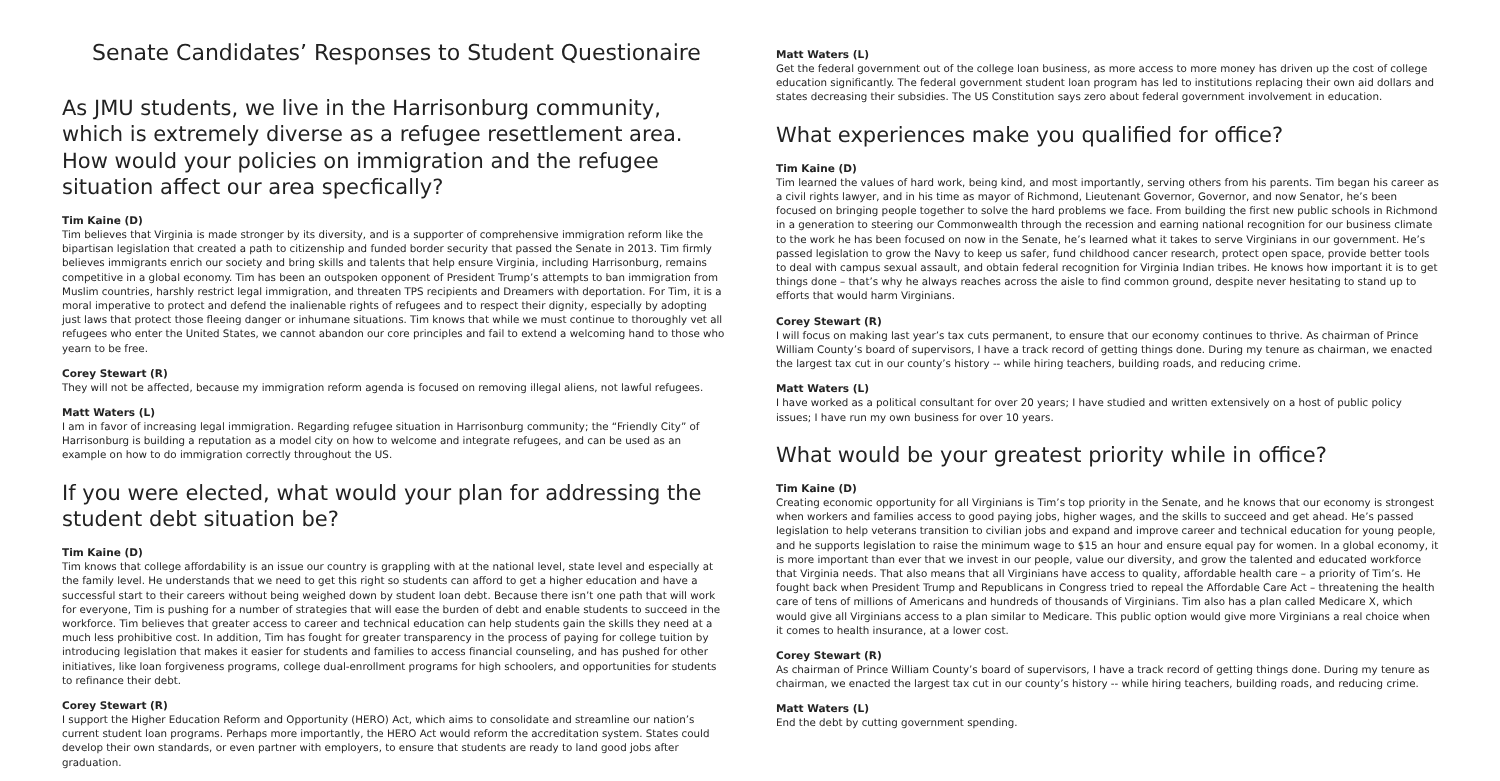Senate Candidates’ Responses to Student Questionaire
As JMU students, we live in the Harrisonburg community, which is extremely diverse as a refugee resettlement area. How would your policies on immigration and the refugee situation affect our area specfically?
Tim Kaine (D)
Tim believes that Virginia is made stronger by its diversity, and is a supporter of comprehensive immigration reform like the bipartisan legislation that created a path to citizenship and funded border security that passed the Senate in 2013. Tim firmly believes immigrants enrich our society and bring skills and talents that help ensure Virginia, including Harrisonburg, remains competitive in a global economy. Tim has been an outspoken opponent of President Trump’s attempts to ban immigration from Muslim countries, harshly restrict legal immigration, and threaten TPS recipients and Dreamers with deportation. For Tim, it is a moral imperative to protect and defend the inalienable rights of refugees and to respect their dignity, especially by adopting just laws that protect those fleeing danger or inhumane situations. Tim knows that while we must continue to thoroughly vet all refugees who enter the United States, we cannot abandon our core principles and fail to extend a welcoming hand to those who yearn to be free.
Corey Stewart (R)
They will not be affected, because my immigration reform agenda is focused on removing illegal aliens, not lawful refugees.
Matt Waters (L)
I am in favor of increasing legal immigration. Regarding refugee situation in Harrisonburg community; the “Friendly City” of Harrisonburg is building a reputation as a model city on how to welcome and integrate refugees, and can be used as an example on how to do immigration correctly throughout the US.
If you were elected, what would your plan for addressing the student debt situation be?
Tim Kaine (D)
Tim knows that college affordability is an issue our country is grappling with at the national level, state level and especially at the family level. He understands that we need to get this right so students can afford to get a higher education and have a successful start to their careers without being weighed down by student loan debt. Because there isn’t one path that will work for everyone, Tim is pushing for a number of strategies that will ease the burden of debt and enable students to succeed in the workforce. Tim believes that greater access to career and technical education can help students gain the skills they need at a much less prohibitive cost. In addition, Tim has fought for greater transparency in the process of paying for college tuition by introducing legislation that makes it easier for students and families to access financial counseling, and has pushed for other initiatives, like loan forgiveness programs, college dual-enrollment programs for high schoolers, and opportunities for students to refinance their debt.
Corey Stewart (R)
I support the Higher Education Reform and Opportunity (HERO) Act, which aims to consolidate and streamline our nation’s current student loan programs. Perhaps more importantly, the HERO Act would reform the accreditation system. States could develop their own standards, or even partner with employers, to ensure that students are ready to land good jobs after graduation.
Matt Waters (L)
Get the federal government out of the college loan business, as more access to more money has driven up the cost of college education significantly. The federal government student loan program has led to institutions replacing their own aid dollars and states decreasing their subsidies. The US Constitution says zero about federal government involvement in education.
What experiences make you qualified for office?
Tim Kaine (D)
Tim learned the values of hard work, being kind, and most importantly, serving others from his parents. Tim began his career as a civil rights lawyer, and in his time as mayor of Richmond, Lieutenant Governor, Governor, and now Senator, he’s been focused on bringing people together to solve the hard problems we face. From building the first new public schools in Richmond in a generation to steering our Commonwealth through the recession and earning national recognition for our business climate to the work he has been focused on now in the Senate, he’s learned what it takes to serve Virginians in our government. He’s passed legislation to grow the Navy to keep us safer, fund childhood cancer research, protect open space, provide better tools to deal with campus sexual assault, and obtain federal recognition for Virginia Indian tribes. He knows how important it is to get things done – that’s why he always reaches across the aisle to find common ground, despite never hesitating to stand up to efforts that would harm Virginians.
Corey Stewart (R)
I will focus on making last year’s tax cuts permanent, to ensure that our economy continues to thrive. As chairman of Prince William County’s board of supervisors, I have a track record of getting things done. During my tenure as chairman, we enacted the largest tax cut in our county’s history -- while hiring teachers, building roads, and reducing crime.
Matt Waters (L)
I have worked as a political consultant for over 20 years; I have studied and written extensively on a host of public policy issues; I have run my own business for over 10 years.
What would be your greatest priority while in office?
Tim Kaine (D)
Creating economic opportunity for all Virginians is Tim’s top priority in the Senate, and he knows that our economy is strongest when workers and families access to good paying jobs, higher wages, and the skills to succeed and get ahead. He’s passed legislation to help veterans transition to civilian jobs and expand and improve career and technical education for young people, and he supports legislation to raise the minimum wage to $15 an hour and ensure equal pay for women. In a global economy, it is more important than ever that we invest in our people, value our diversity, and grow the talented and educated workforce that Virginia needs. That also means that all Virginians have access to quality, affordable health care – a priority of Tim’s. He fought back when President Trump and Republicans in Congress tried to repeal the Affordable Care Act – threatening the health care of tens of millions of Americans and hundreds of thousands of Virginians. Tim also has a plan called Medicare X, which would give all Virginians access to a plan similar to Medicare. This public option would give more Virginians a real choice when it comes to health insurance, at a lower cost.
Corey Stewart (R)
As chairman of Prince William County’s board of supervisors, I have a track record of getting things done. During my tenure as chairman, we enacted the largest tax cut in our county’s history -- while hiring teachers, building roads, and reducing crime.
Matt Waters (L)
End the debt by cutting government spending.